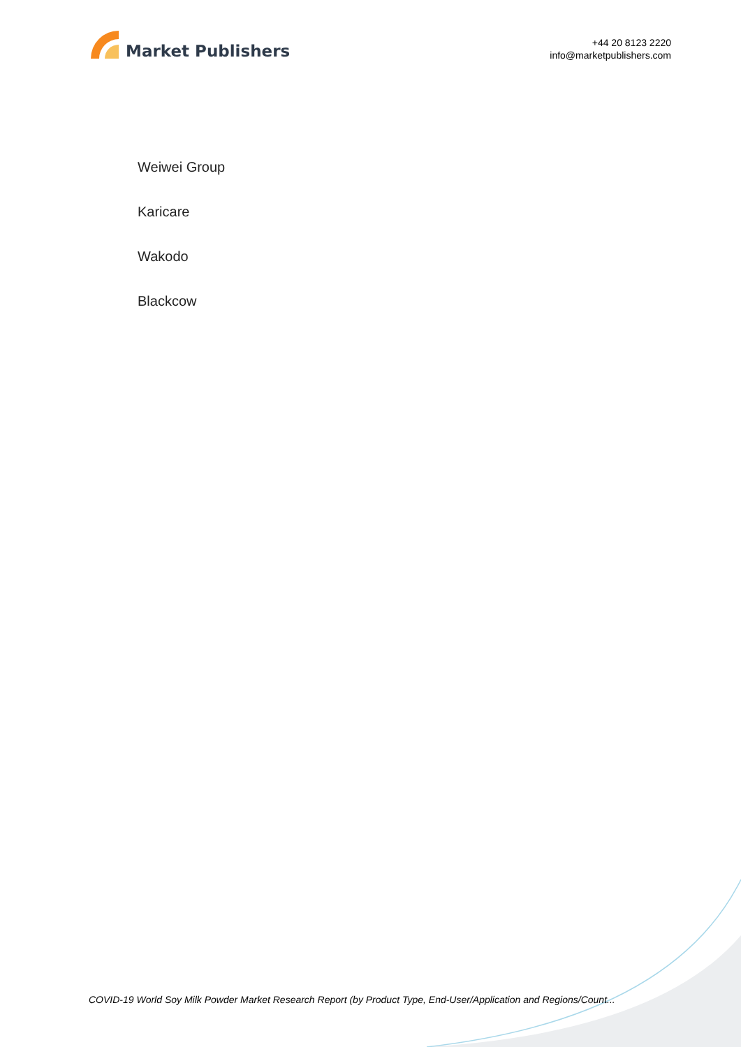Market Publishers
+44 20 8123 2220
info@marketpublishers.com
Weiwei Group
Karicare
Wakodo
Blackcow
COVID-19 World Soy Milk Powder Market Research Report (by Product Type, End-User/Application and Regions/Count...